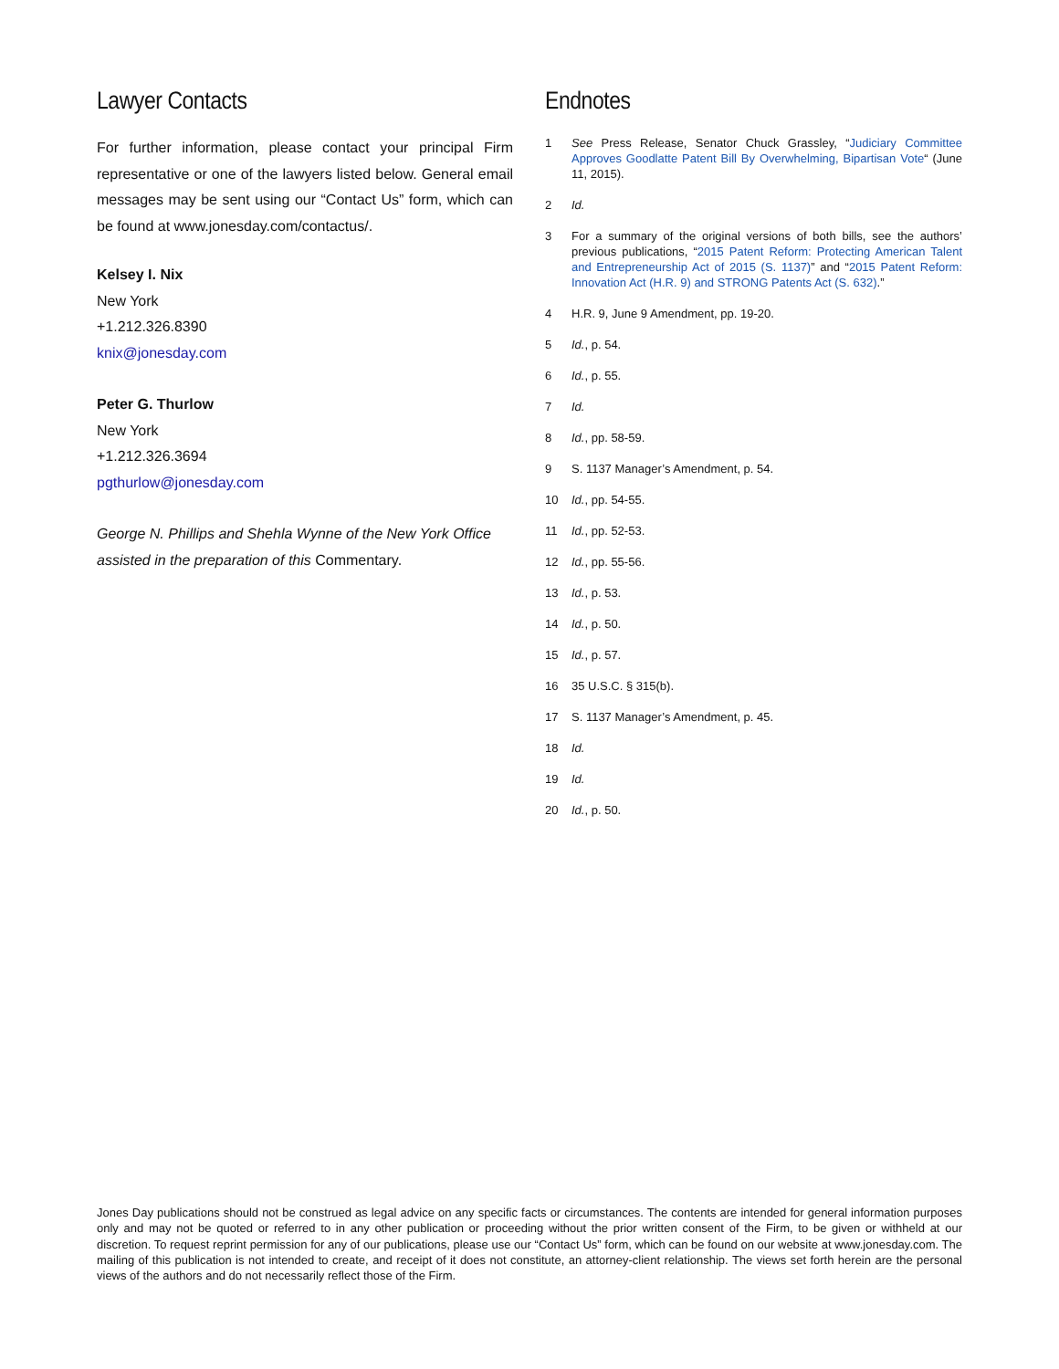Lawyer Contacts
For further information, please contact your principal Firm representative or one of the lawyers listed below. General email messages may be sent using our “Contact Us” form, which can be found at www.jonesday.com/contactus/.
Kelsey I. Nix
New York
+1.212.326.8390
knix@jonesday.com
Peter G. Thurlow
New York
+1.212.326.3694
pgthurlow@jonesday.com
George N. Phillips and Shehla Wynne of the New York Office assisted in the preparation of this Commentary.
Endnotes
1 See Press Release, Senator Chuck Grassley, “Judiciary Committee Approves Goodlatte Patent Bill By Overwhelming, Bipartisan Vote“ (June 11, 2015).
2 Id.
3 For a summary of the original versions of both bills, see the authors’ previous publications, “2015 Patent Reform: Protecting American Talent and Entrepreneurship Act of 2015 (S. 1137)” and “2015 Patent Reform: Innovation Act (H.R. 9) and STRONG Patents Act (S. 632).”
4 H.R. 9, June 9 Amendment, pp. 19-20.
5 Id., p. 54.
6 Id., p. 55.
7 Id.
8 Id., pp. 58-59.
9 S. 1137 Manager’s Amendment, p. 54.
10 Id., pp. 54-55.
11 Id., pp. 52-53.
12 Id., pp. 55-56.
13 Id., p. 53.
14 Id., p. 50.
15 Id., p. 57.
16 35 U.S.C. § 315(b).
17 S. 1137 Manager’s Amendment, p. 45.
18 Id.
19 Id.
20 Id., p. 50.
Jones Day publications should not be construed as legal advice on any specific facts or circumstances. The contents are intended for general information purposes only and may not be quoted or referred to in any other publication or proceeding without the prior written consent of the Firm, to be given or withheld at our discretion. To request reprint permission for any of our publications, please use our “Contact Us” form, which can be found on our website at www.jonesday.com. The mailing of this publication is not intended to create, and receipt of it does not constitute, an attorney-client relationship. The views set forth herein are the personal views of the authors and do not necessarily reflect those of the Firm.